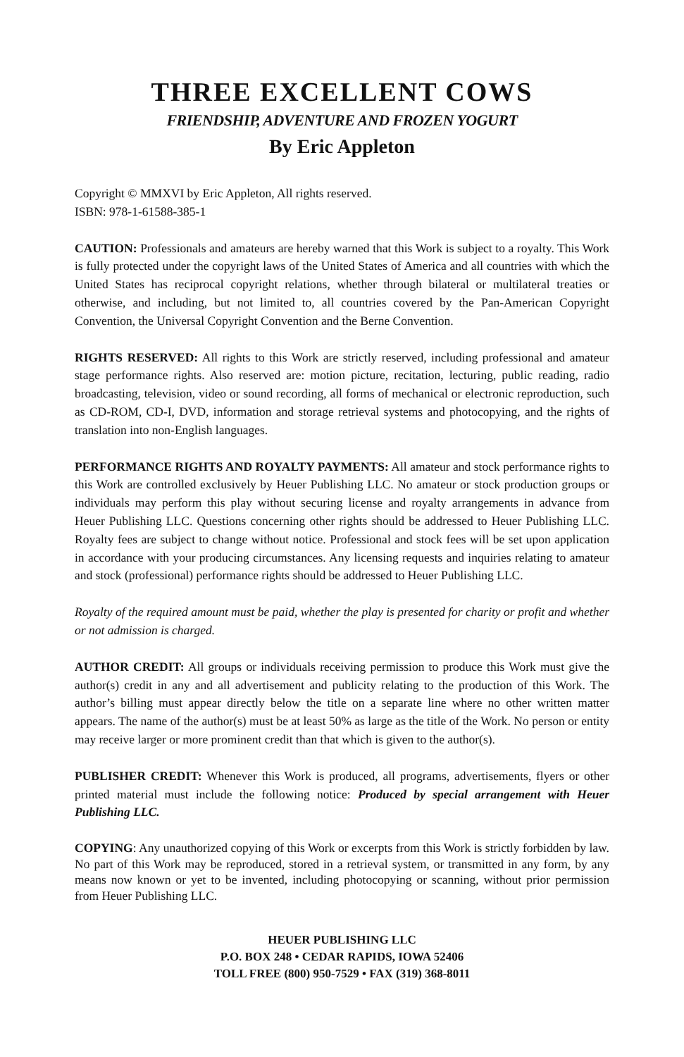THREE EXCELLENT COWS
FRIENDSHIP, ADVENTURE AND FROZEN YOGURT
By Eric Appleton
Copyright © MMXVI by Eric Appleton, All rights reserved.
ISBN: 978-1-61588-385-1
CAUTION: Professionals and amateurs are hereby warned that this Work is subject to a royalty. This Work is fully protected under the copyright laws of the United States of America and all countries with which the United States has reciprocal copyright relations, whether through bilateral or multilateral treaties or otherwise, and including, but not limited to, all countries covered by the Pan-American Copyright Convention, the Universal Copyright Convention and the Berne Convention.
RIGHTS RESERVED: All rights to this Work are strictly reserved, including professional and amateur stage performance rights. Also reserved are: motion picture, recitation, lecturing, public reading, radio broadcasting, television, video or sound recording, all forms of mechanical or electronic reproduction, such as CD-ROM, CD-I, DVD, information and storage retrieval systems and photocopying, and the rights of translation into non-English languages.
PERFORMANCE RIGHTS AND ROYALTY PAYMENTS: All amateur and stock performance rights to this Work are controlled exclusively by Heuer Publishing LLC. No amateur or stock production groups or individuals may perform this play without securing license and royalty arrangements in advance from Heuer Publishing LLC. Questions concerning other rights should be addressed to Heuer Publishing LLC. Royalty fees are subject to change without notice. Professional and stock fees will be set upon application in accordance with your producing circumstances. Any licensing requests and inquiries relating to amateur and stock (professional) performance rights should be addressed to Heuer Publishing LLC.
Royalty of the required amount must be paid, whether the play is presented for charity or profit and whether or not admission is charged.
AUTHOR CREDIT: All groups or individuals receiving permission to produce this Work must give the author(s) credit in any and all advertisement and publicity relating to the production of this Work. The author’s billing must appear directly below the title on a separate line where no other written matter appears. The name of the author(s) must be at least 50% as large as the title of the Work. No person or entity may receive larger or more prominent credit than that which is given to the author(s).
PUBLISHER CREDIT: Whenever this Work is produced, all programs, advertisements, flyers or other printed material must include the following notice: Produced by special arrangement with Heuer Publishing LLC.
COPYING: Any unauthorized copying of this Work or excerpts from this Work is strictly forbidden by law. No part of this Work may be reproduced, stored in a retrieval system, or transmitted in any form, by any means now known or yet to be invented, including photocopying or scanning, without prior permission from Heuer Publishing LLC.
HEUER PUBLISHING LLC
P.O. BOX 248 • CEDAR RAPIDS, IOWA 52406
TOLL FREE (800) 950-7529 • FAX (319) 368-8011